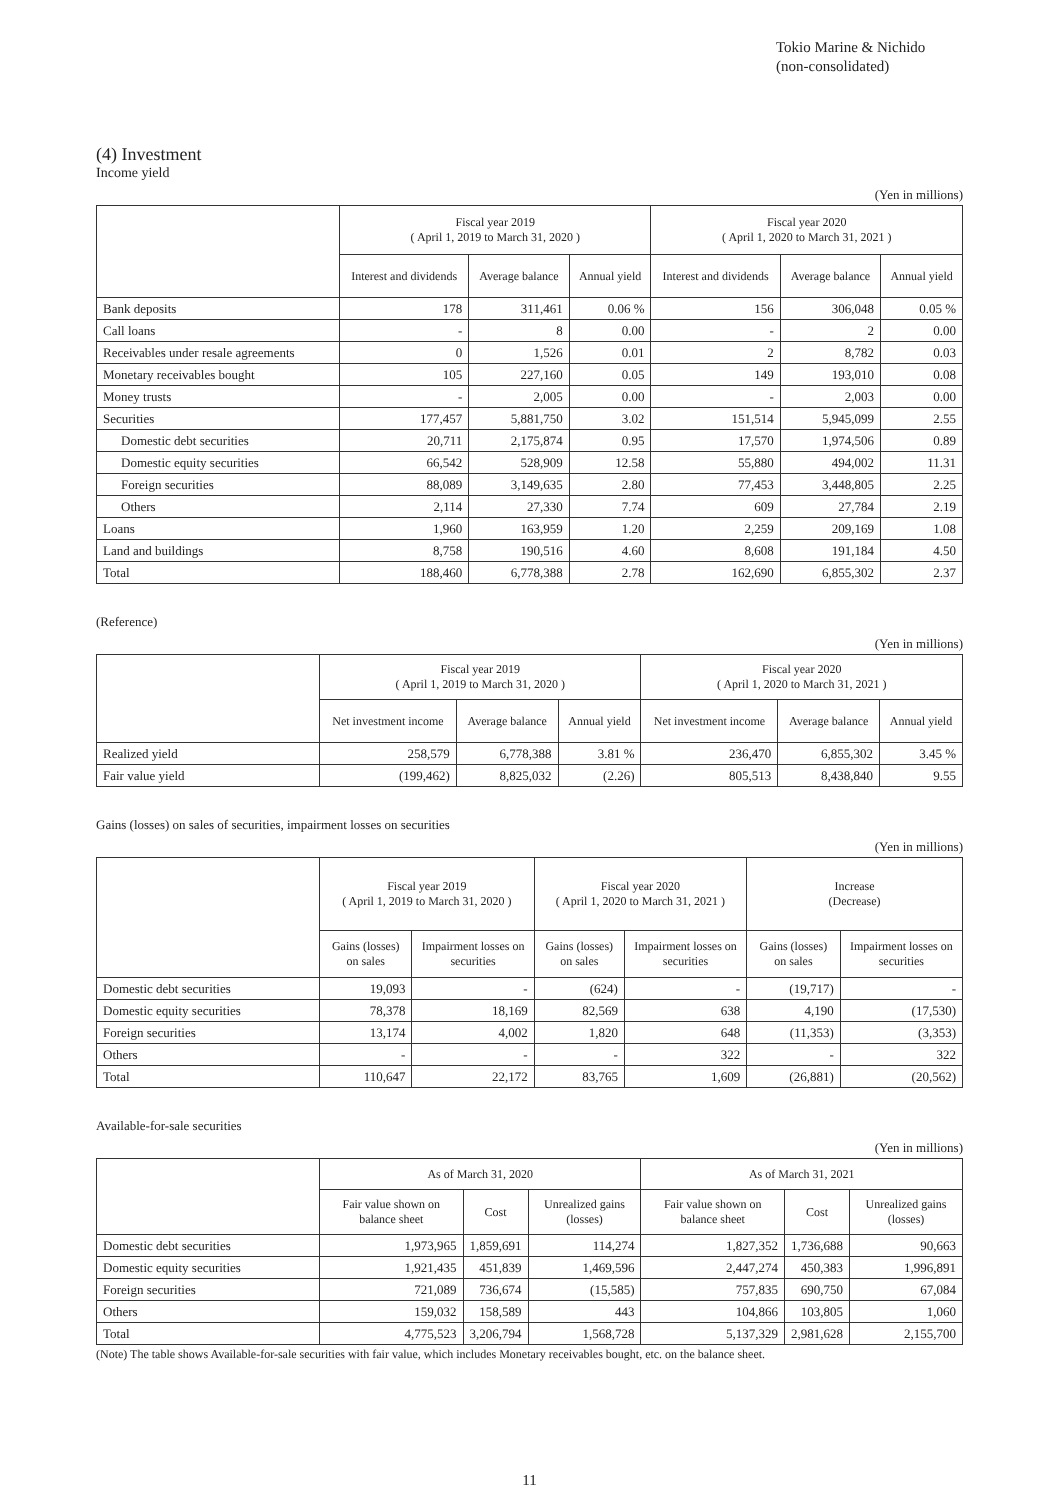Tokio Marine & Nichido
(non-consolidated)
(4) Investment
Income yield
(Yen in millions)
| | Fiscal year 2019 ( April 1, 2019 to March 31, 2020 ) | | | Fiscal year 2020 ( April 1, 2020 to March 31, 2021 ) | | |
| --- | --- | --- | --- | --- | --- | --- |
| | Interest and dividends | Average balance | Annual yield | Interest and dividends | Average balance | Annual yield |
| Bank deposits | 178 | 311,461 | 0.06 % | 156 | 306,048 | 0.05 % |
| Call loans | - | 8 | 0.00 | - | 2 | 0.00 |
| Receivables under resale agreements | 0 | 1,526 | 0.01 | 2 | 8,782 | 0.03 |
| Monetary receivables bought | 105 | 227,160 | 0.05 | 149 | 193,010 | 0.08 |
| Money trusts | - | 2,005 | 0.00 | - | 2,003 | 0.00 |
| Securities | 177,457 | 5,881,750 | 3.02 | 151,514 | 5,945,099 | 2.55 |
| Domestic debt securities | 20,711 | 2,175,874 | 0.95 | 17,570 | 1,974,506 | 0.89 |
| Domestic equity securities | 66,542 | 528,909 | 12.58 | 55,880 | 494,002 | 11.31 |
| Foreign securities | 88,089 | 3,149,635 | 2.80 | 77,453 | 3,448,805 | 2.25 |
| Others | 2,114 | 27,330 | 7.74 | 609 | 27,784 | 2.19 |
| Loans | 1,960 | 163,959 | 1.20 | 2,259 | 209,169 | 1.08 |
| Land and buildings | 8,758 | 190,516 | 4.60 | 8,608 | 191,184 | 4.50 |
| Total | 188,460 | 6,778,388 | 2.78 | 162,690 | 6,855,302 | 2.37 |
(Reference)
(Yen in millions)
| | Fiscal year 2019 ( April 1, 2019 to March 31, 2020 ) | | | Fiscal year 2020 ( April 1, 2020 to March 31, 2021 ) | | |
| --- | --- | --- | --- | --- | --- | --- |
| | Net investment income | Average balance | Annual yield | Net investment income | Average balance | Annual yield |
| Realized yield | 258,579 | 6,778,388 | 3.81 % | 236,470 | 6,855,302 | 3.45 % |
| Fair value yield | (199,462) | 8,825,032 | (2.26) | 805,513 | 8,438,840 | 9.55 |
Gains (losses) on sales of securities, impairment losses on securities
(Yen in millions)
| | Fiscal year 2019 ( April 1, 2019 to March 31, 2020 ) | | Fiscal year 2020 ( April 1, 2020 to March 31, 2021 ) | | Increase (Decrease) | |
| --- | --- | --- | --- | --- | --- | --- |
| | Gains (losses) on sales | Impairment losses on securities | Gains (losses) on sales | Impairment losses on securities | Gains (losses) on sales | Impairment losses on securities |
| Domestic debt securities | 19,093 | - | (624) | - | (19,717) | - |
| Domestic equity securities | 78,378 | 18,169 | 82,569 | 638 | 4,190 | (17,530) |
| Foreign securities | 13,174 | 4,002 | 1,820 | 648 | (11,353) | (3,353) |
| Others | - | - | - | 322 | - | 322 |
| Total | 110,647 | 22,172 | 83,765 | 1,609 | (26,881) | (20,562) |
Available-for-sale securities
(Yen in millions)
| | As of March 31, 2020 | | | As of March 31, 2021 | | |
| --- | --- | --- | --- | --- | --- | --- |
| | Fair value shown on balance sheet | Cost | Unrealized gains (losses) | Fair value shown on balance sheet | Cost | Unrealized gains (losses) |
| Domestic debt securities | 1,973,965 | 1,859,691 | 114,274 | 1,827,352 | 1,736,688 | 90,663 |
| Domestic equity securities | 1,921,435 | 451,839 | 1,469,596 | 2,447,274 | 450,383 | 1,996,891 |
| Foreign securities | 721,089 | 736,674 | (15,585) | 757,835 | 690,750 | 67,084 |
| Others | 159,032 | 158,589 | 443 | 104,866 | 103,805 | 1,060 |
| Total | 4,775,523 | 3,206,794 | 1,568,728 | 5,137,329 | 2,981,628 | 2,155,700 |
(Note) The table shows Available-for-sale securities with fair value, which includes Monetary receivables bought, etc. on the balance sheet.
11